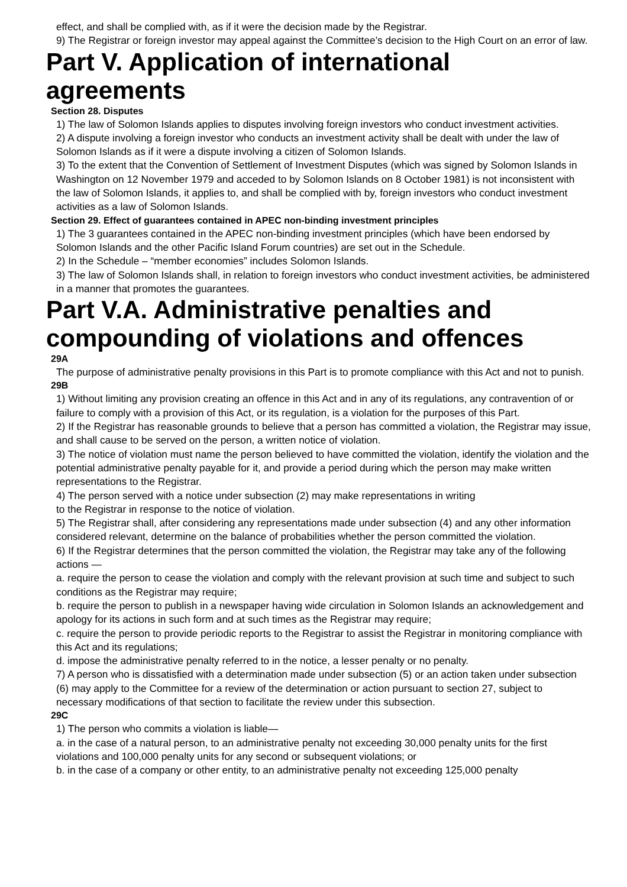effect, and shall be complied with, as if it were the decision made by the Registrar.
9) The Registrar or foreign investor may appeal against the Committee’s decision to the High Court on an error of law.
Part V. Application of international agreements
Section 28. Disputes
1) The law of Solomon Islands applies to disputes involving foreign investors who conduct investment activities.
2) A dispute involving a foreign investor who conducts an investment activity shall be dealt with under the law of Solomon Islands as if it were a dispute involving a citizen of Solomon Islands.
3) To the extent that the Convention of Settlement of Investment Disputes (which was signed by Solomon Islands in Washington on 12 November 1979 and acceded to by Solomon Islands on 8 October 1981) is not inconsistent with the law of Solomon Islands, it applies to, and shall be complied with by, foreign investors who conduct investment activities as a law of Solomon Islands.
Section 29. Effect of guarantees contained in APEC non-binding investment principles
1) The 3 guarantees contained in the APEC non-binding investment principles (which have been endorsed by Solomon Islands and the other Pacific Island Forum countries) are set out in the Schedule.
2) In the Schedule – “member economies” includes Solomon Islands.
3) The law of Solomon Islands shall, in relation to foreign investors who conduct investment activities, be administered in a manner that promotes the guarantees.
Part V.A. Administrative penalties and compounding of violations and offences
29A
The purpose of administrative penalty provisions in this Part is to promote compliance with this Act and not to punish.
29B
1) Without limiting any provision creating an offence in this Act and in any of its regulations, any contravention of or failure to comply with a provision of this Act, or its regulation, is a violation for the purposes of this Part.
2) If the Registrar has reasonable grounds to believe that a person has committed a violation, the Registrar may issue, and shall cause to be served on the person, a written notice of violation.
3) The notice of violation must name the person believed to have committed the violation, identify the violation and the potential administrative penalty payable for it, and provide a period during which the person may make written representations to the Registrar.
4) The person served with a notice under subsection (2) may make representations in writing
to the Registrar in response to the notice of violation.
5) The Registrar shall, after considering any representations made under subsection (4) and any other information considered relevant, determine on the balance of probabilities whether the person committed the violation.
6) If the Registrar determines that the person committed the violation, the Registrar may take any of the following actions —
a. require the person to cease the violation and comply with the relevant provision at such time and subject to such conditions as the Registrar may require;
b. require the person to publish in a newspaper having wide circulation in Solomon Islands an acknowledgement and apology for its actions in such form and at such times as the Registrar may require;
c. require the person to provide periodic reports to the Registrar to assist the Registrar in monitoring compliance with this Act and its regulations;
d. impose the administrative penalty referred to in the notice, a lesser penalty or no penalty.
7) A person who is dissatisfied with a determination made under subsection (5) or an action taken under subsection (6) may apply to the Committee for a review of the determination or action pursuant to section 27, subject to necessary modifications of that section to facilitate the review under this subsection.
29C
1) The person who commits a violation is liable—
a. in the case of a natural person, to an administrative penalty not exceeding 30,000 penalty units for the first violations and 100,000 penalty units for any second or subsequent violations; or
b. in the case of a company or other entity, to an administrative penalty not exceeding 125,000 penalty